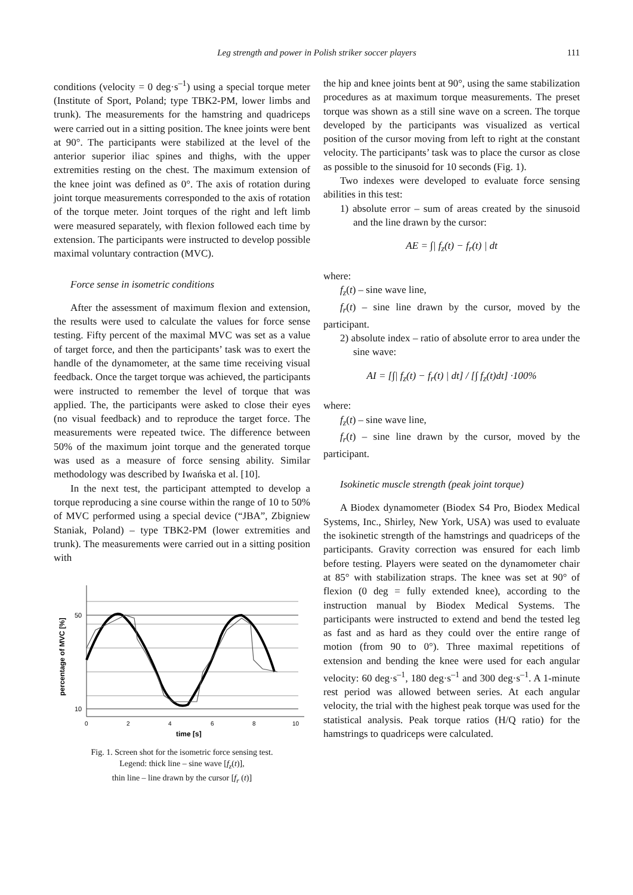Leg strength and power in Polish striker soccer players
111
conditions (velocity = 0 deg·s<sup>–1</sup>) using a special torque meter (Institute of Sport, Poland; type TBK2-PM, lower limbs and trunk). The measurements for the hamstring and quadriceps were carried out in a sitting position. The knee joints were bent at 90°. The participants were stabilized at the level of the anterior superior iliac spines and thighs, with the upper extremities resting on the chest. The maximum extension of the knee joint was defined as 0°. The axis of rotation during joint torque measurements corresponded to the axis of rotation of the torque meter. Joint torques of the right and left limb were measured separately, with flexion followed each time by extension. The participants were instructed to develop possible maximal voluntary contraction (MVC).
Force sense in isometric conditions
After the assessment of maximum flexion and extension, the results were used to calculate the values for force sense testing. Fifty percent of the maximal MVC was set as a value of target force, and then the participants’ task was to exert the handle of the dynamometer, at the same time receiving visual feedback. Once the target torque was achieved, the participants were instructed to remember the level of torque that was applied. The, the participants were asked to close their eyes (no visual feedback) and to reproduce the target force. The measurements were repeated twice. The difference between 50% of the maximum joint torque and the generated torque was used as a measure of force sensing ability. Similar methodology was described by Iwańska et al. [10].
In the next test, the participant attempted to develop a torque reproducing a sine course within the range of 10 to 50% of MVC performed using a special device (“JBA”, Zbigniew Staniak, Poland) – type TBK2-PM (lower extremities and trunk). The measurements were carried out in a sitting position with
50
10
0
2
4
6
8
10
time [s]
percentage of MVC [%]
Fig. 1. Screen shot for the isometric force sensing test.
Legend: thick line – sine wave [f<sub>z</sub>(t)],
thin line – line drawn by the cursor [f<sub>r</sub> (t)]
the hip and knee joints bent at 90°, using the same stabilization procedures as at maximum torque measurements. The preset torque was shown as a still sine wave on a screen. The torque developed by the participants was visualized as vertical position of the cursor moving from left to right at the constant velocity. The participants’ task was to place the cursor as close as possible to the sinusoid for 10 seconds (Fig. 1).
Two indexes were developed to evaluate force sensing abilities in this test:
1) absolute error – sum of areas created by the sinusoid and the line drawn by the cursor:
AE = ∫| f<sub>z</sub>(t) − f<sub>r</sub>(t) | dt
where:
f<sub>z</sub>(t) – sine wave line,
f<sub>r</sub>(t) – sine line drawn by the cursor, moved by the participant.
2) absolute index – ratio of absolute error to area under the sine wave:
AI = [∫| f<sub>z</sub>(t) − f<sub>r</sub>(t) | dt] / [∫ f<sub>z</sub>(t)dt] ·100%
where:
f<sub>z</sub>(t) – sine wave line,
f<sub>r</sub>(t) – sine line drawn by the cursor, moved by the participant.
Isokinetic muscle strength (peak joint torque)
A Biodex dynamometer (Biodex S4 Pro, Biodex Medical Systems, Inc., Shirley, New York, USA) was used to evaluate the isokinetic strength of the hamstrings and quadriceps of the participants. Gravity correction was ensured for each limb before testing. Players were seated on the dynamometer chair at 85° with stabilization straps. The knee was set at 90° of flexion (0 deg = fully extended knee), according to the instruction manual by Biodex Medical Systems. The participants were instructed to extend and bend the tested leg as fast and as hard as they could over the entire range of motion (from 90 to 0°). Three maximal repetitions of extension and bending the knee were used for each angular velocity: 60 deg·s<sup>–1</sup>, 180 deg·s<sup>–1</sup> and 300 deg·s<sup>–1</sup>. A 1-minute rest period was allowed between series. At each angular velocity, the trial with the highest peak torque was used for the statistical analysis. Peak torque ratios (H/Q ratio) for the hamstrings to quadriceps were calculated.